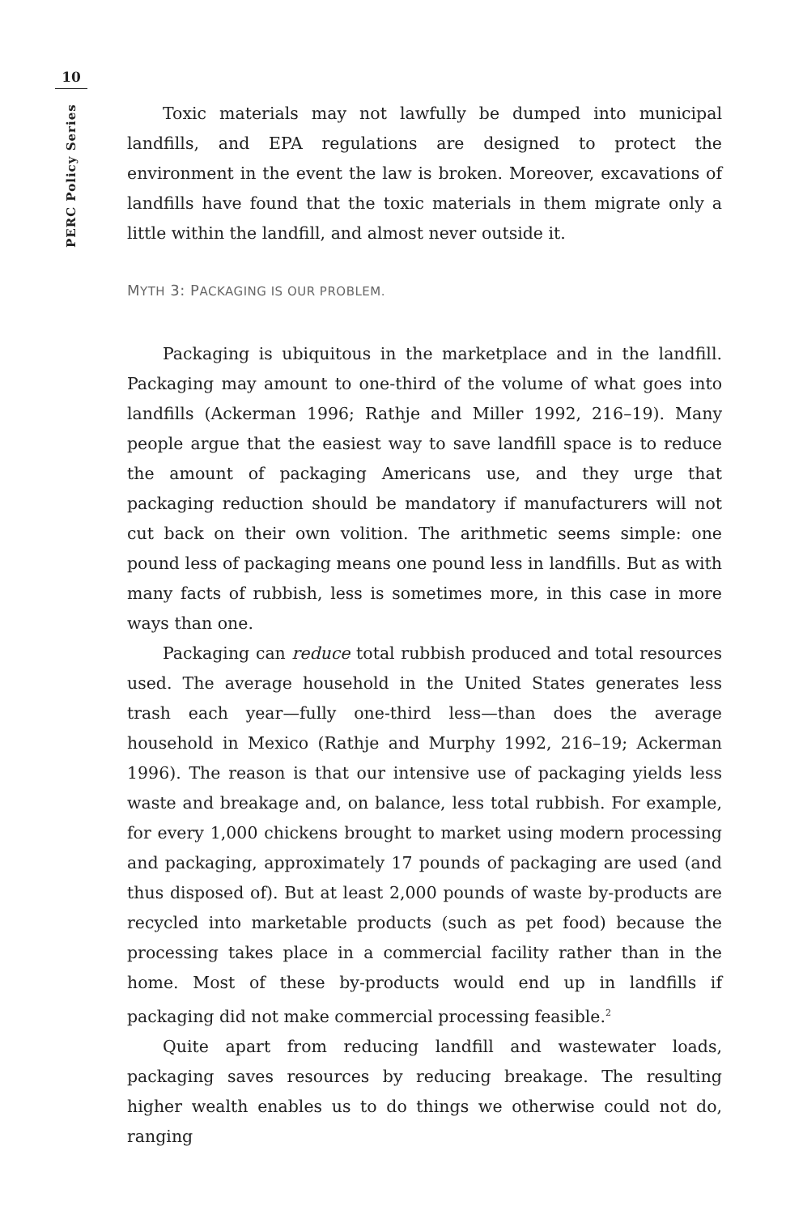10
PERC Policy Series
Toxic materials may not lawfully be dumped into municipal landfills, and EPA regulations are designed to protect the environment in the event the law is broken. Moreover, excavations of landfills have found that the toxic materials in them migrate only a little within the landfill, and almost never outside it.
MYTH 3: PACKAGING IS OUR PROBLEM.
Packaging is ubiquitous in the marketplace and in the landfill. Packaging may amount to one-third of the volume of what goes into landfills (Ackerman 1996; Rathje and Miller 1992, 216–19). Many people argue that the easiest way to save landfill space is to reduce the amount of packaging Americans use, and they urge that packaging reduction should be mandatory if manufacturers will not cut back on their own volition. The arithmetic seems simple: one pound less of packaging means one pound less in landfills. But as with many facts of rubbish, less is sometimes more, in this case in more ways than one.
Packaging can reduce total rubbish produced and total resources used. The average household in the United States generates less trash each year—fully one-third less—than does the average household in Mexico (Rathje and Murphy 1992, 216–19; Ackerman 1996). The reason is that our intensive use of packaging yields less waste and breakage and, on balance, less total rubbish. For example, for every 1,000 chickens brought to market using modern processing and packaging, approximately 17 pounds of packaging are used (and thus disposed of). But at least 2,000 pounds of waste by-products are recycled into marketable products (such as pet food) because the processing takes place in a commercial facility rather than in the home. Most of these by-products would end up in landfills if packaging did not make commercial processing feasible.<sup>2</sup>
Quite apart from reducing landfill and wastewater loads, packaging saves resources by reducing breakage. The resulting higher wealth enables us to do things we otherwise could not do, ranging